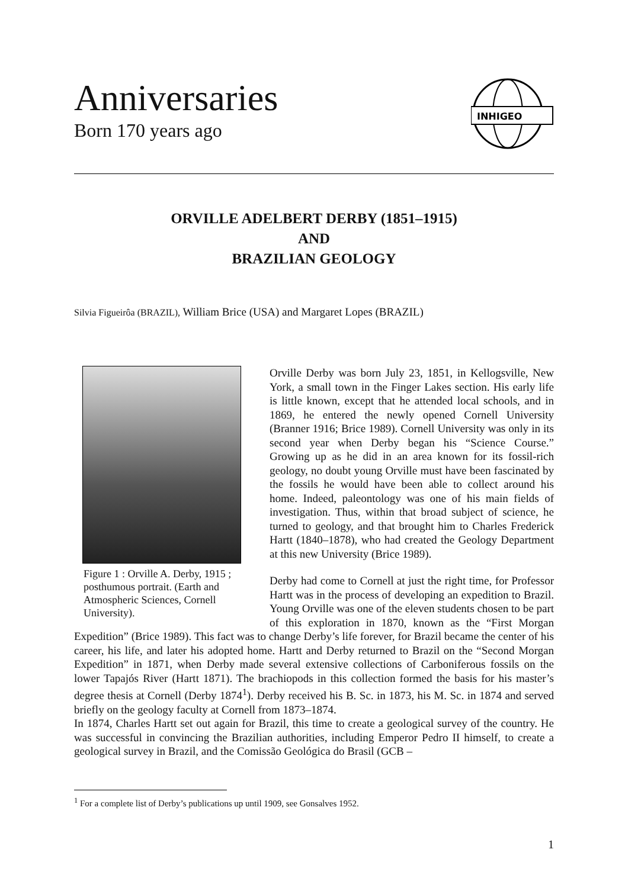Anniversaries
Born 170 years ago
INHIGEO
ORVILLE ADELBERT DERBY (1851–1915)
AND
BRAZILIAN GEOLOGY
Silvia Figueirôa (BRAZIL), William Brice (USA) and Margaret Lopes (BRAZIL)
Figure 1 : Orville A. Derby, 1915 ; posthumous portrait. (Earth and Atmospheric Sciences, Cornell University).
Orville Derby was born July 23, 1851, in Kellogsville, New York, a small town in the Finger Lakes section. His early life is little known, except that he attended local schools, and in 1869, he entered the newly opened Cornell University (Branner 1916; Brice 1989). Cornell University was only in its second year when Derby began his “Science Course.” Growing up as he did in an area known for its fossil-rich geology, no doubt young Orville must have been fascinated by the fossils he would have been able to collect around his home. Indeed, paleontology was one of his main fields of investigation. Thus, within that broad subject of science, he turned to geology, and that brought him to Charles Frederick Hartt (1840–1878), who had created the Geology Department at this new University (Brice 1989).
Derby had come to Cornell at just the right time, for Professor Hartt was in the process of developing an expedition to Brazil. Young Orville was one of the eleven students chosen to be part of this exploration in 1870, known as the “First Morgan Expedition” (Brice 1989). This fact was to change Derby’s life forever, for Brazil became the center of his career, his life, and later his adopted home. Hartt and Derby returned to Brazil on the “Second Morgan Expedition” in 1871, when Derby made several extensive collections of Carboniferous fossils on the lower Tapajós River (Hartt 1871). The brachiopods in this collection formed the basis for his master’s degree thesis at Cornell (Derby 1874<sup>1</sup>). Derby received his B. Sc. in 1873, his M. Sc. in 1874 and served briefly on the geology faculty at Cornell from 1873–1874.
In 1874, Charles Hartt set out again for Brazil, this time to create a geological survey of the country. He was successful in convincing the Brazilian authorities, including Emperor Pedro II himself, to create a geological survey in Brazil, and the Comissão Geológica do Brasil (GCB –
<sup>1</sup> For a complete list of Derby’s publications up until 1909, see Gonsalves 1952.
1